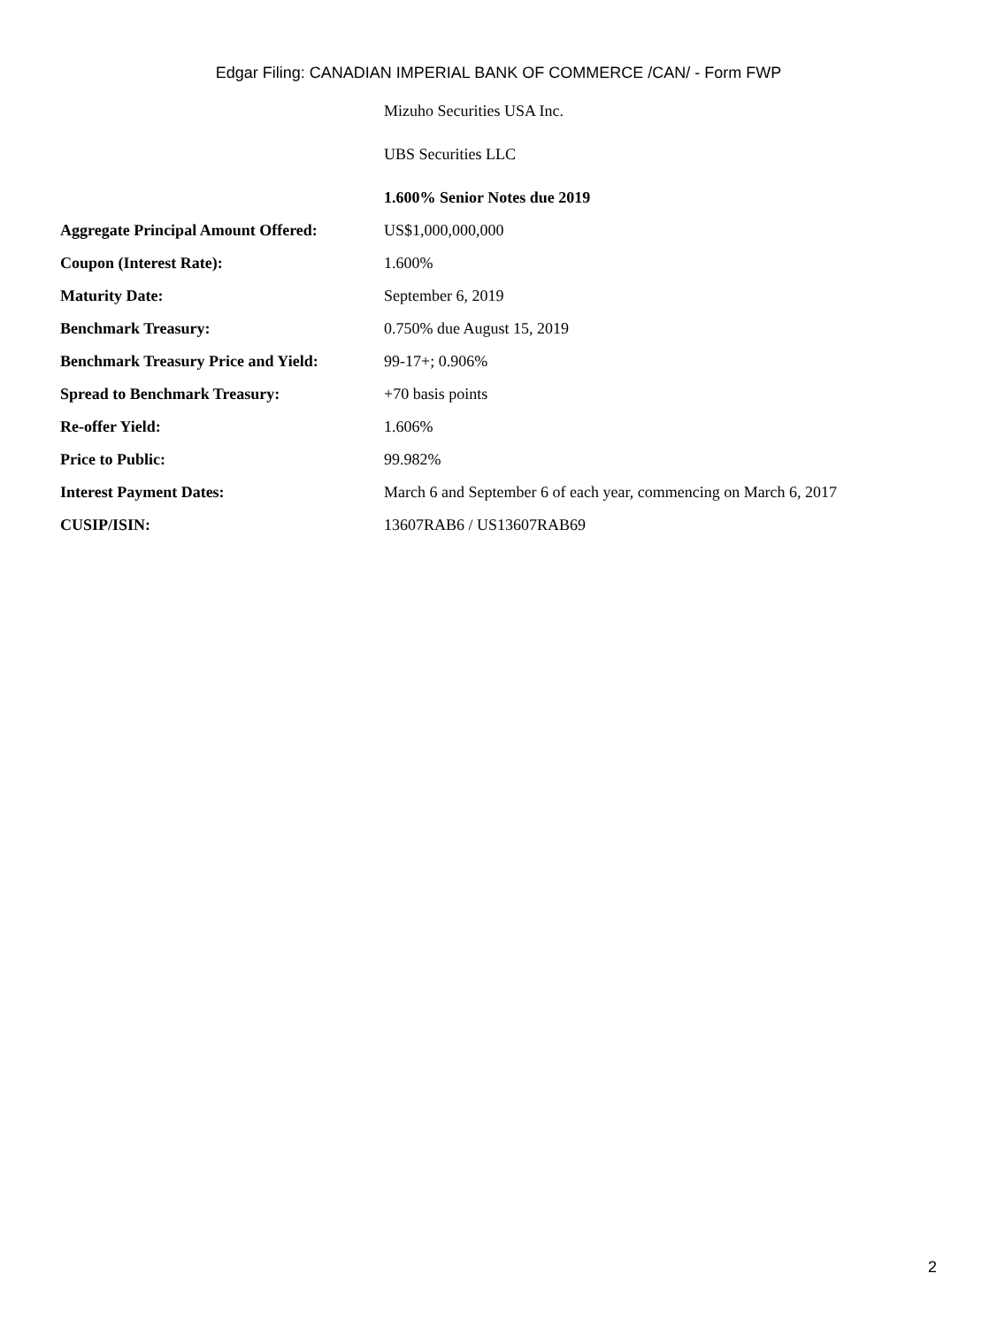Edgar Filing: CANADIAN IMPERIAL BANK OF COMMERCE /CAN/ - Form FWP
Mizuho Securities USA Inc.
UBS Securities LLC
1.600% Senior Notes due 2019
| Aggregate Principal Amount Offered: | US$1,000,000,000 |
| Coupon (Interest Rate): | 1.600% |
| Maturity Date: | September 6, 2019 |
| Benchmark Treasury: | 0.750% due August 15, 2019 |
| Benchmark Treasury Price and Yield: | 99-17+; 0.906% |
| Spread to Benchmark Treasury: | +70 basis points |
| Re-offer Yield: | 1.606% |
| Price to Public: | 99.982% |
| Interest Payment Dates: | March 6 and September 6 of each year, commencing on March 6, 2017 |
| CUSIP/ISIN: | 13607RAB6 / US13607RAB69 |
2